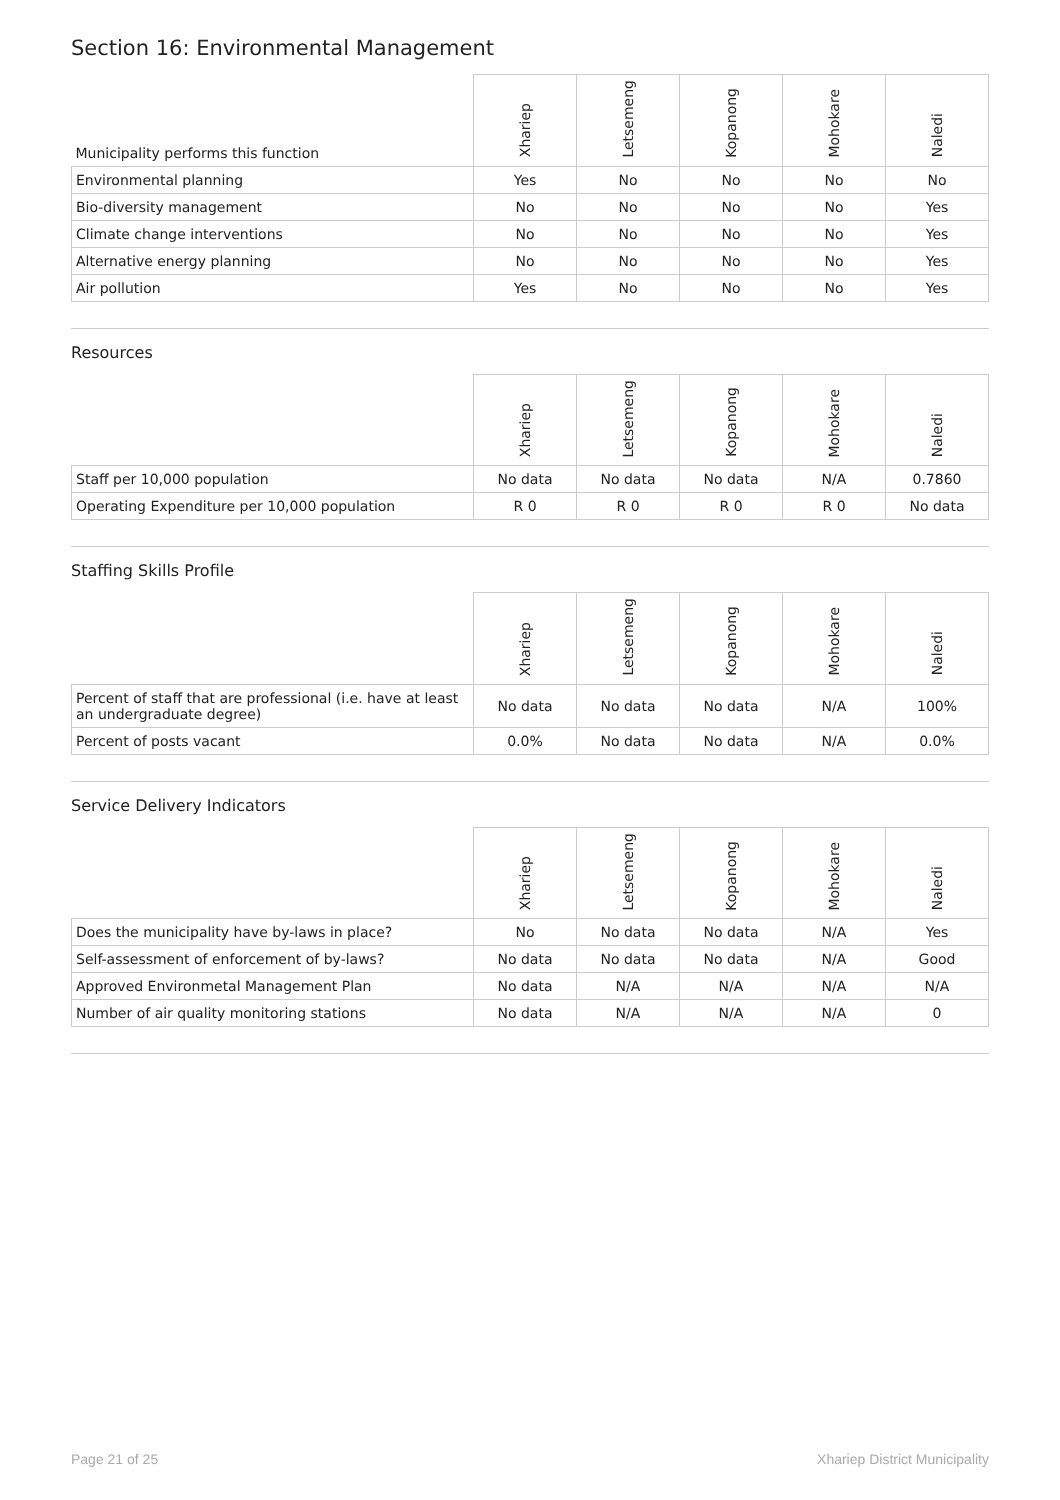Section 16: Environmental Management
| Municipality performs this function | Xhariep | Letsemeng | Kopanong | Mohokare | Naledi |
| --- | --- | --- | --- | --- | --- |
| Environmental planning | Yes | No | No | No | No |
| Bio-diversity management | No | No | No | No | Yes |
| Climate change interventions | No | No | No | No | Yes |
| Alternative energy planning | No | No | No | No | Yes |
| Air pollution | Yes | No | No | No | Yes |
Resources
| | Xhariep | Letsemeng | Kopanong | Mohokare | Naledi |
| --- | --- | --- | --- | --- | --- |
| Staff per 10,000 population | No data | No data | No data | N/A | 0.7860 |
| Operating Expenditure per 10,000 population | R 0 | R 0 | R 0 | R 0 | No data |
Staffing Skills Profile
| | Xhariep | Letsemeng | Kopanong | Mohokare | Naledi |
| --- | --- | --- | --- | --- | --- |
| Percent of staff that are professional (i.e. have at least an undergraduate degree) | No data | No data | No data | N/A | 100% |
| Percent of posts vacant | 0.0% | No data | No data | N/A | 0.0% |
Service Delivery Indicators
| | Xhariep | Letsemeng | Kopanong | Mohokare | Naledi |
| --- | --- | --- | --- | --- | --- |
| Does the municipality have by-laws in place? | No | No data | No data | N/A | Yes |
| Self-assessment of enforcement of by-laws? | No data | No data | No data | N/A | Good |
| Approved Environmetal Management Plan | No data | N/A | N/A | N/A | N/A |
| Number of air quality monitoring stations | No data | N/A | N/A | N/A | 0 |
Page 21 of 25 Xhariep District Municipality